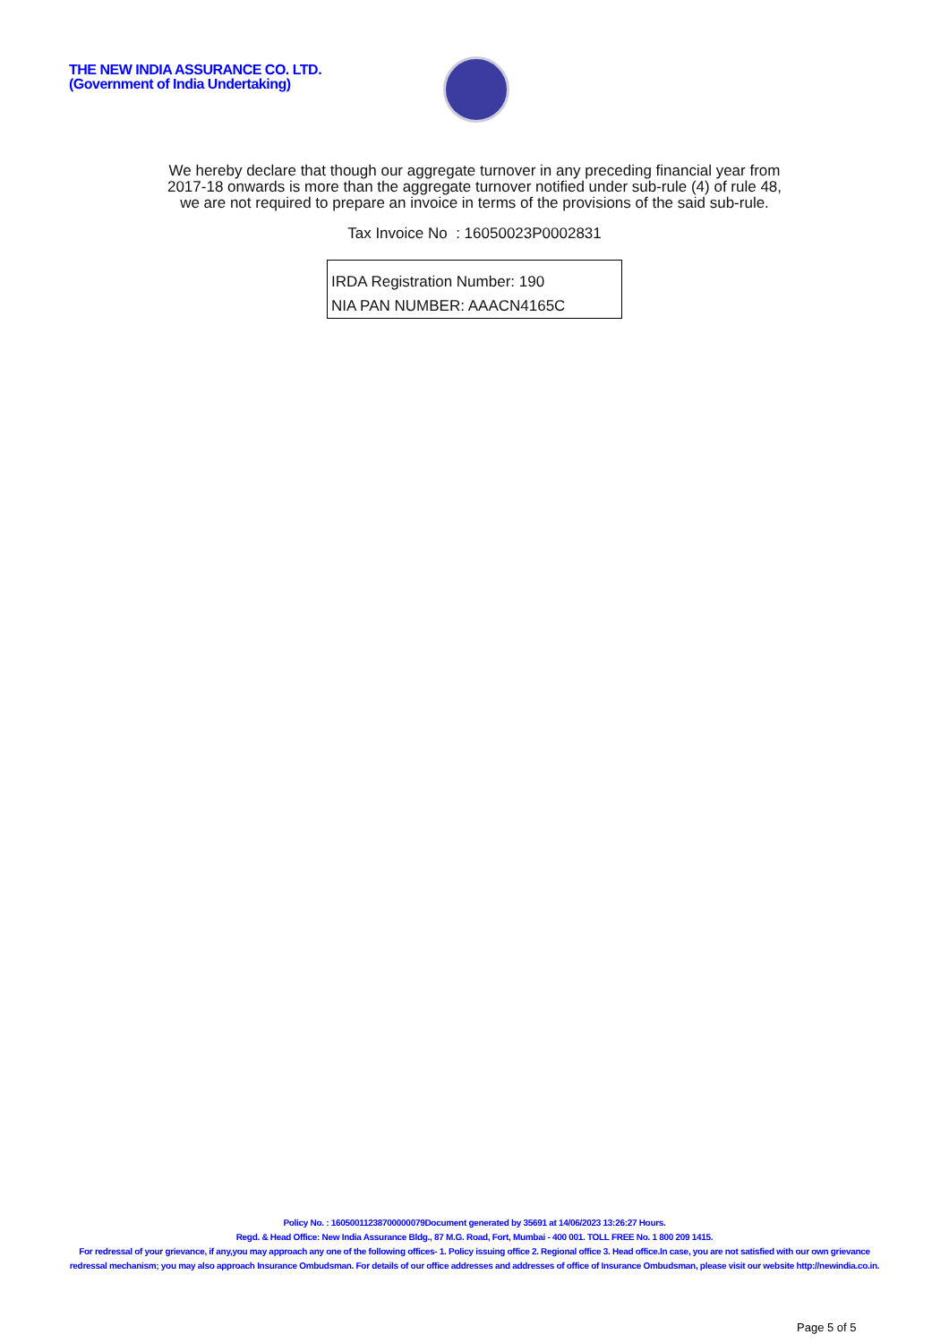THE NEW INDIA ASSURANCE CO. LTD.
(Government of India Undertaking)
We hereby declare that though our aggregate turnover in any preceding financial year from
2017-18 onwards is more than the aggregate turnover notified under sub-rule (4) of rule 48,
we are not required to prepare an invoice in terms of the provisions of the said sub-rule.
Tax Invoice No : 16050023P0002831
IRDA Registration Number: 190
NIA PAN NUMBER: AAACN4165C
Policy No. : 16050011238700000079Document generated by 35691 at 14/06/2023 13:26:27 Hours.
Regd. & Head Office: New India Assurance Bldg., 87 M.G. Road, Fort, Mumbai - 400 001. TOLL FREE No. 1 800 209 1415.
For redressal of your grievance, if any,you may approach any one of the following offices- 1. Policy issuing office 2. Regional office 3. Head office.In case, you are not satisfied with our own grievance redressal mechanism; you may also approach Insurance Ombudsman. For details of our office addresses and addresses of office of Insurance Ombudsman, please visit our website http://newindia.co.in.
Page 5 of 5